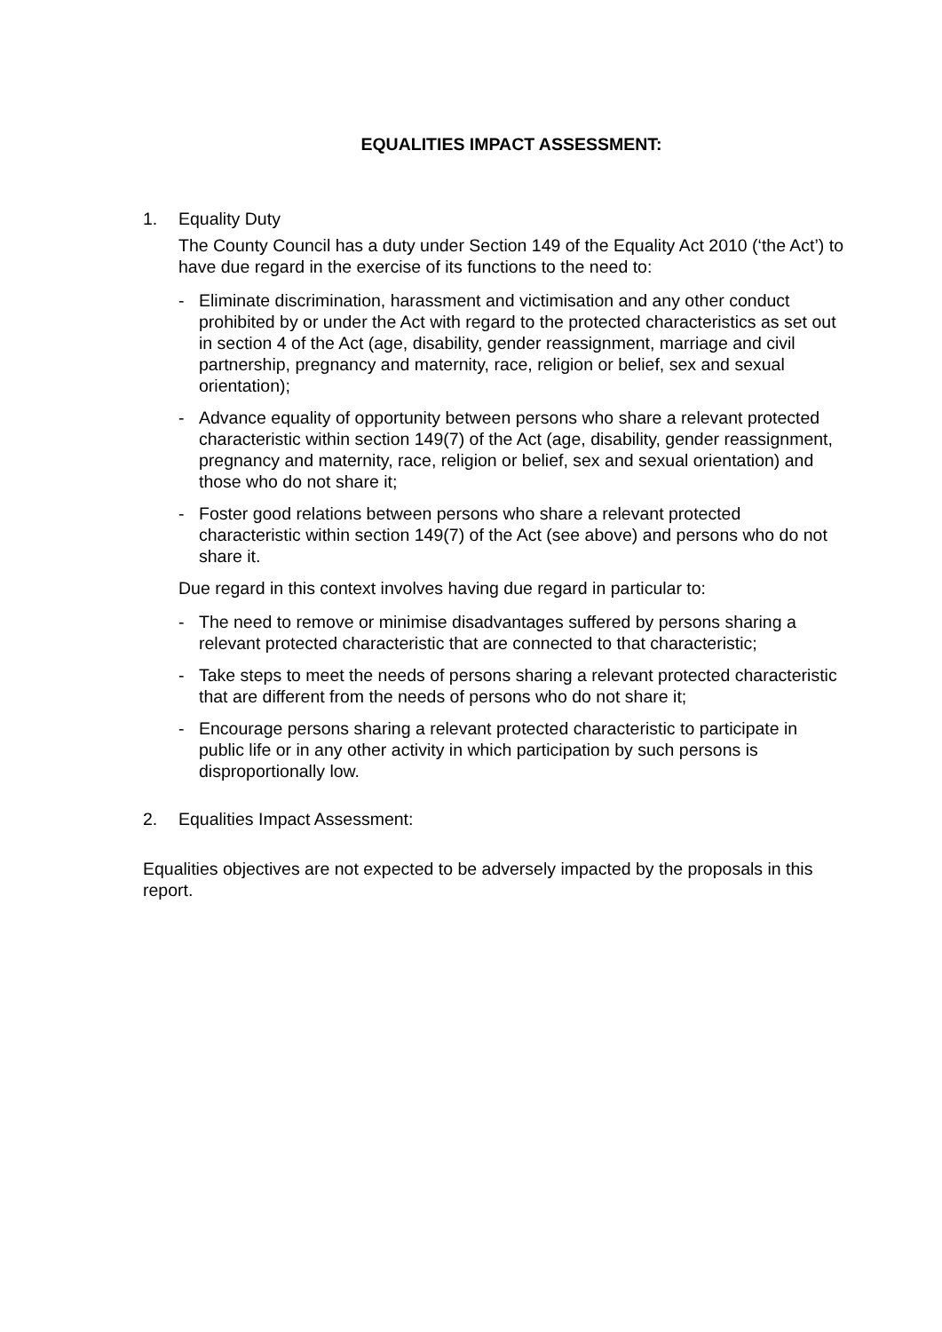EQUALITIES IMPACT ASSESSMENT:
1. Equality Duty
The County Council has a duty under Section 149 of the Equality Act 2010 (‘the Act’) to have due regard in the exercise of its functions to the need to:
- Eliminate discrimination, harassment and victimisation and any other conduct prohibited by or under the Act with regard to the protected characteristics as set out in section 4 of the Act (age, disability, gender reassignment, marriage and civil partnership, pregnancy and maternity, race, religion or belief, sex and sexual orientation);
- Advance equality of opportunity between persons who share a relevant protected characteristic within section 149(7) of the Act (age, disability, gender reassignment, pregnancy and maternity, race, religion or belief, sex and sexual orientation) and those who do not share it;
- Foster good relations between persons who share a relevant protected characteristic within section 149(7) of the Act (see above) and persons who do not share it.
Due regard in this context involves having due regard in particular to:
- The need to remove or minimise disadvantages suffered by persons sharing a relevant protected characteristic that are connected to that characteristic;
- Take steps to meet the needs of persons sharing a relevant protected characteristic that are different from the needs of persons who do not share it;
- Encourage persons sharing a relevant protected characteristic to participate in public life or in any other activity in which participation by such persons is disproportionally low.
2. Equalities Impact Assessment:
Equalities objectives are not expected to be adversely impacted by the proposals in this report.